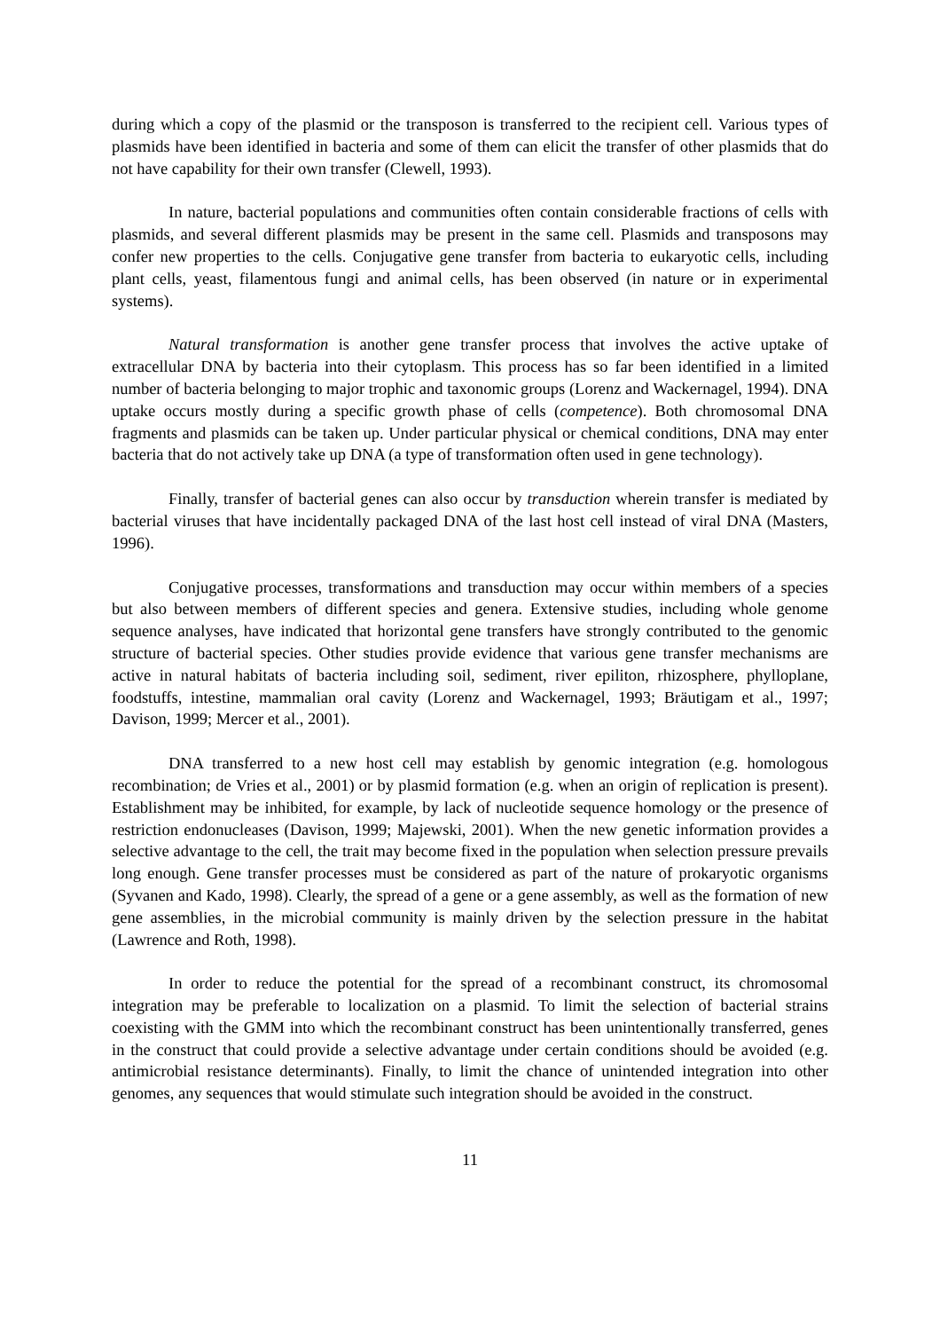during which a copy of the plasmid or the transposon is transferred to the recipient cell. Various types of plasmids have been identified in bacteria and some of them can elicit the transfer of other plasmids that do not have capability for their own transfer (Clewell, 1993).
In nature, bacterial populations and communities often contain considerable fractions of cells with plasmids, and several different plasmids may be present in the same cell. Plasmids and transposons may confer new properties to the cells. Conjugative gene transfer from bacteria to eukaryotic cells, including plant cells, yeast, filamentous fungi and animal cells, has been observed (in nature or in experimental systems).
Natural transformation is another gene transfer process that involves the active uptake of extracellular DNA by bacteria into their cytoplasm. This process has so far been identified in a limited number of bacteria belonging to major trophic and taxonomic groups (Lorenz and Wackernagel, 1994). DNA uptake occurs mostly during a specific growth phase of cells (competence). Both chromosomal DNA fragments and plasmids can be taken up. Under particular physical or chemical conditions, DNA may enter bacteria that do not actively take up DNA (a type of transformation often used in gene technology).
Finally, transfer of bacterial genes can also occur by transduction wherein transfer is mediated by bacterial viruses that have incidentally packaged DNA of the last host cell instead of viral DNA (Masters, 1996).
Conjugative processes, transformations and transduction may occur within members of a species but also between members of different species and genera. Extensive studies, including whole genome sequence analyses, have indicated that horizontal gene transfers have strongly contributed to the genomic structure of bacterial species. Other studies provide evidence that various gene transfer mechanisms are active in natural habitats of bacteria including soil, sediment, river epiliton, rhizosphere, phylloplane, foodstuffs, intestine, mammalian oral cavity (Lorenz and Wackernagel, 1993; Bräutigam et al., 1997; Davison, 1999; Mercer et al., 2001).
DNA transferred to a new host cell may establish by genomic integration (e.g. homologous recombination; de Vries et al., 2001) or by plasmid formation (e.g. when an origin of replication is present). Establishment may be inhibited, for example, by lack of nucleotide sequence homology or the presence of restriction endonucleases (Davison, 1999; Majewski, 2001). When the new genetic information provides a selective advantage to the cell, the trait may become fixed in the population when selection pressure prevails long enough. Gene transfer processes must be considered as part of the nature of prokaryotic organisms (Syvanen and Kado, 1998). Clearly, the spread of a gene or a gene assembly, as well as the formation of new gene assemblies, in the microbial community is mainly driven by the selection pressure in the habitat (Lawrence and Roth, 1998).
In order to reduce the potential for the spread of a recombinant construct, its chromosomal integration may be preferable to localization on a plasmid. To limit the selection of bacterial strains coexisting with the GMM into which the recombinant construct has been unintentionally transferred, genes in the construct that could provide a selective advantage under certain conditions should be avoided (e.g. antimicrobial resistance determinants). Finally, to limit the chance of unintended integration into other genomes, any sequences that would stimulate such integration should be avoided in the construct.
11